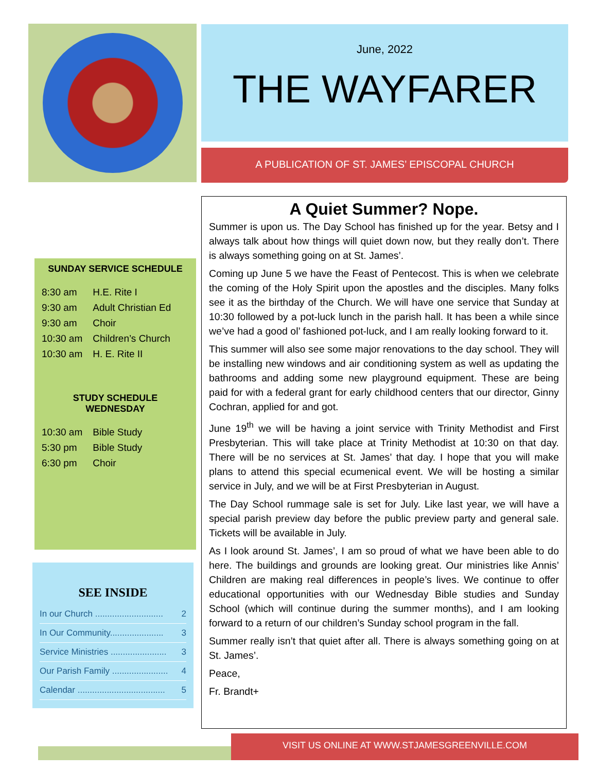SUNDAY SERVICE SCHEDULE
| 8:30 am | H.E. Rite I |
| 9:30 am | Adult Christian Ed |
| 9:30 am | Choir |
| 10:30 am | Children’s Church |
| 10:30 am | H. E. Rite II |
STUDY SCHEDULE
WEDNESDAY
| 10:30 am | Bible Study |
| 5:30 pm | Bible Study |
| 6:30 pm | Choir |
SEE INSIDE
In our Church ............................ 2
In Our Community...................... 3
Service Ministries ....................... 3
Our Parish Family ....................... 4
Calendar .................................... 5
June, 2022
THE WAYFARER
A PUBLICATION OF ST. JAMES’ EPISCOPAL CHURCH
A Quiet Summer? Nope.
Summer is upon us. The Day School has finished up for the year. Betsy and I always talk about how things will quiet down now, but they really don’t. There is always something going on at St. James’.
Coming up June 5 we have the Feast of Pentecost. This is when we celebrate the coming of the Holy Spirit upon the apostles and the disciples. Many folks see it as the birthday of the Church. We will have one service that Sunday at 10:30 followed by a pot-luck lunch in the parish hall. It has been a while since we’ve had a good ol’ fashioned pot-luck, and I am really looking forward to it.
This summer will also see some major renovations to the day school. They will be installing new windows and air conditioning system as well as updating the bathrooms and adding some new playground equipment. These are being paid for with a federal grant for early childhood centers that our director, Ginny Cochran, applied for and got.
June 19<sup>th</sup> we will be having a joint service with Trinity Methodist and First Presbyterian. This will take place at Trinity Methodist at 10:30 on that day. There will be no services at St. James’ that day. I hope that you will make plans to attend this special ecumenical event. We will be hosting a similar service in July, and we will be at First Presbyterian in August.
The Day School rummage sale is set for July. Like last year, we will have a special parish preview day before the public preview party and general sale. Tickets will be available in July.
As I look around St. James’, I am so proud of what we have been able to do here. The buildings and grounds are looking great. Our ministries like Annis’ Children are making real differences in people’s lives. We continue to offer educational opportunities with our Wednesday Bible studies and Sunday School (which will continue during the summer months), and I am looking forward to a return of our children’s Sunday school program in the fall.
Summer really isn’t that quiet after all. There is always something going on at St. James’.
Peace,
Fr. Brandt+
VISIT US ONLINE AT WWW.STJAMESGREENVILLE.COM